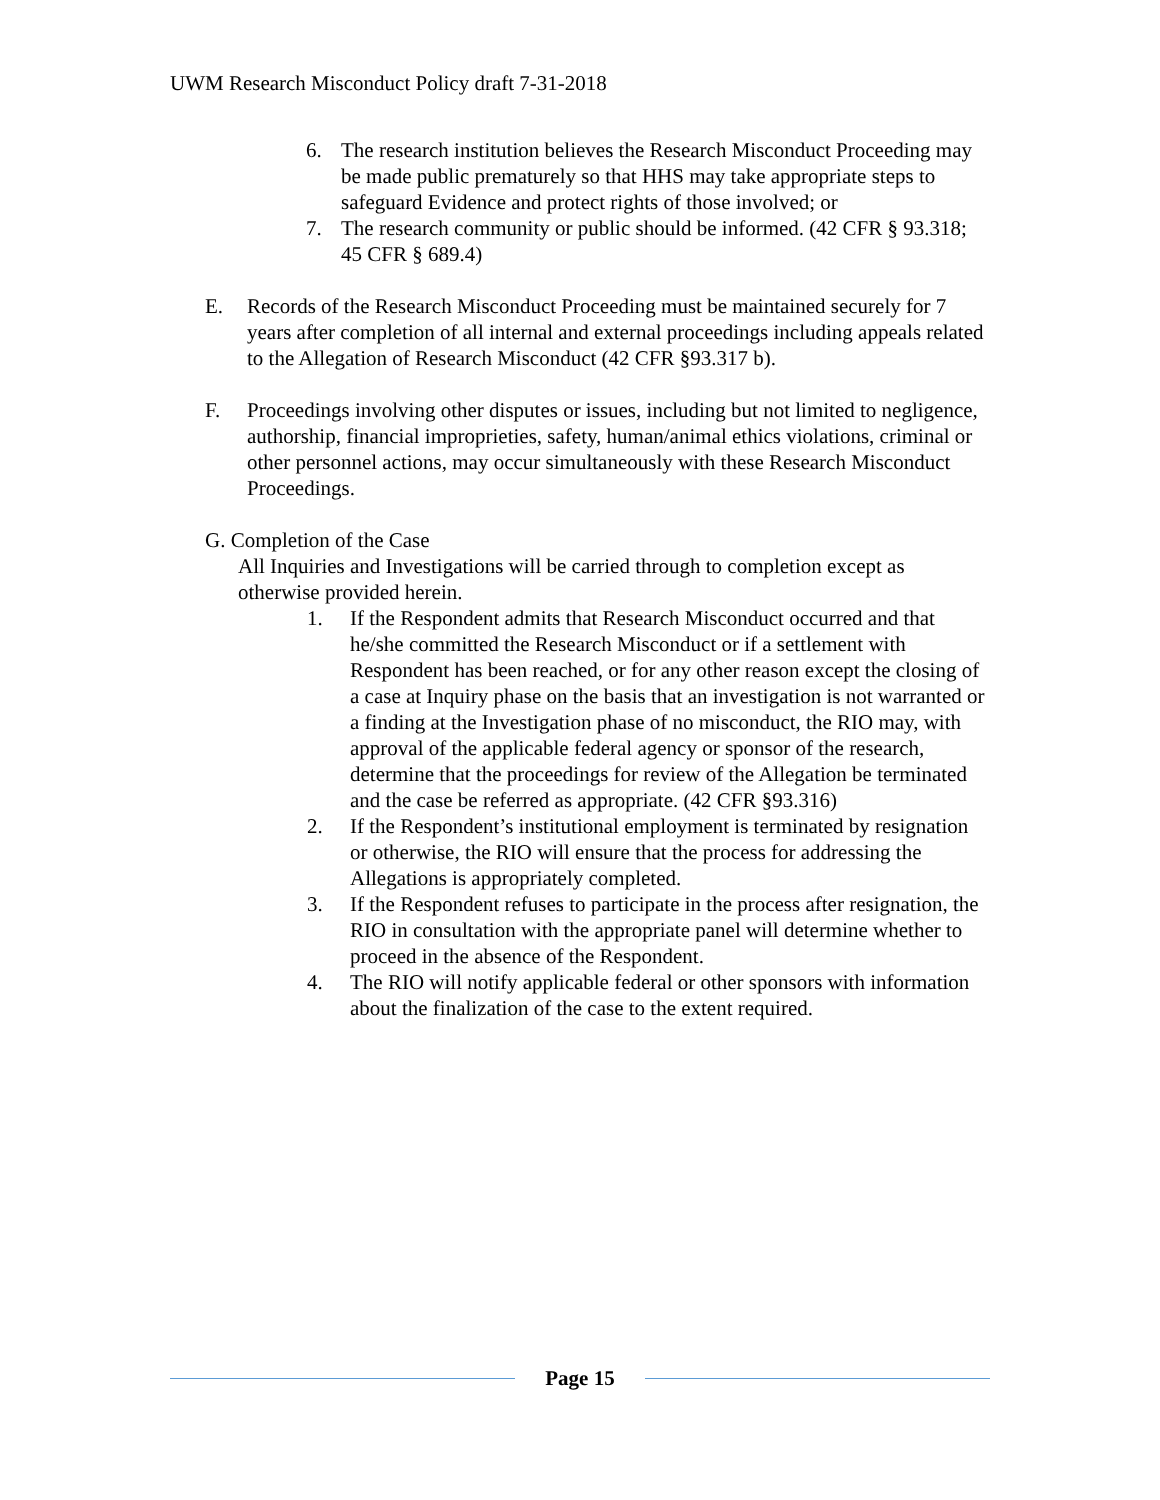UWM Research Misconduct Policy draft 7-31-2018
6. The research institution believes the Research Misconduct Proceeding may be made public prematurely so that HHS may take appropriate steps to safeguard Evidence and protect rights of those involved; or
7. The research community or public should be informed. (42 CFR § 93.318; 45 CFR § 689.4)
E. Records of the Research Misconduct Proceeding must be maintained securely for 7 years after completion of all internal and external proceedings including appeals related to the Allegation of Research Misconduct (42 CFR §93.317 b).
F. Proceedings involving other disputes or issues, including but not limited to negligence, authorship, financial improprieties, safety, human/animal ethics violations, criminal or other personnel actions, may occur simultaneously with these Research Misconduct Proceedings.
G. Completion of the Case
All Inquiries and Investigations will be carried through to completion except as otherwise provided herein.
1. If the Respondent admits that Research Misconduct occurred and that he/she committed the Research Misconduct or if a settlement with Respondent has been reached, or for any other reason except the closing of a case at Inquiry phase on the basis that an investigation is not warranted or a finding at the Investigation phase of no misconduct, the RIO may, with approval of the applicable federal agency or sponsor of the research, determine that the proceedings for review of the Allegation be terminated and the case be referred as appropriate. (42 CFR §93.316)
2. If the Respondent’s institutional employment is terminated by resignation or otherwise, the RIO will ensure that the process for addressing the Allegations is appropriately completed.
3. If the Respondent refuses to participate in the process after resignation, the RIO in consultation with the appropriate panel will determine whether to proceed in the absence of the Respondent.
4. The RIO will notify applicable federal or other sponsors with information about the finalization of the case to the extent required.
Page 15